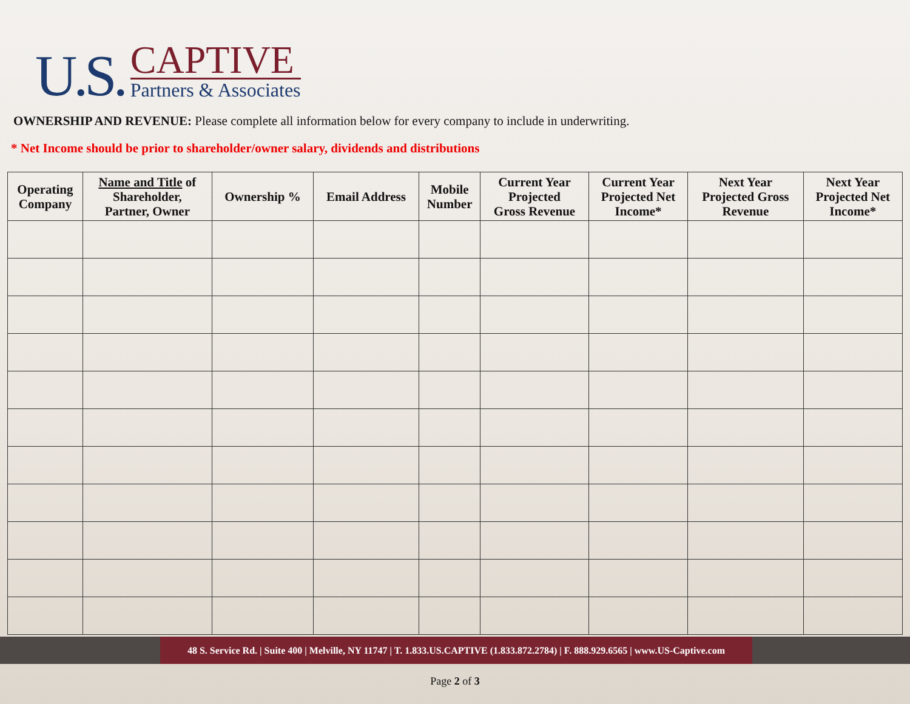U.S.
CAPTIVE
Partners & Associates
OWNERSHIP AND REVENUE: Please complete all information below for every company to include in underwriting.
* Net Income should be prior to shareholder/owner salary, dividends and distributions
| Operating Company | Name and Title of Shareholder, Partner, Owner | Ownership % | Email Address | Mobile Number | Current Year Projected Gross Revenue | Current Year Projected Net Income* | Next Year Projected Gross Revenue | Next Year Projected Net Income* |
| --- | --- | --- | --- | --- | --- | --- | --- | --- |
48 S. Service Rd. | Suite 400 | Melville, NY 11747 | T. 1.833.US.CAPTIVE (1.833.872.2784) | F. 888.929.6565 | www.US-Captive.com
Page 2 of 3